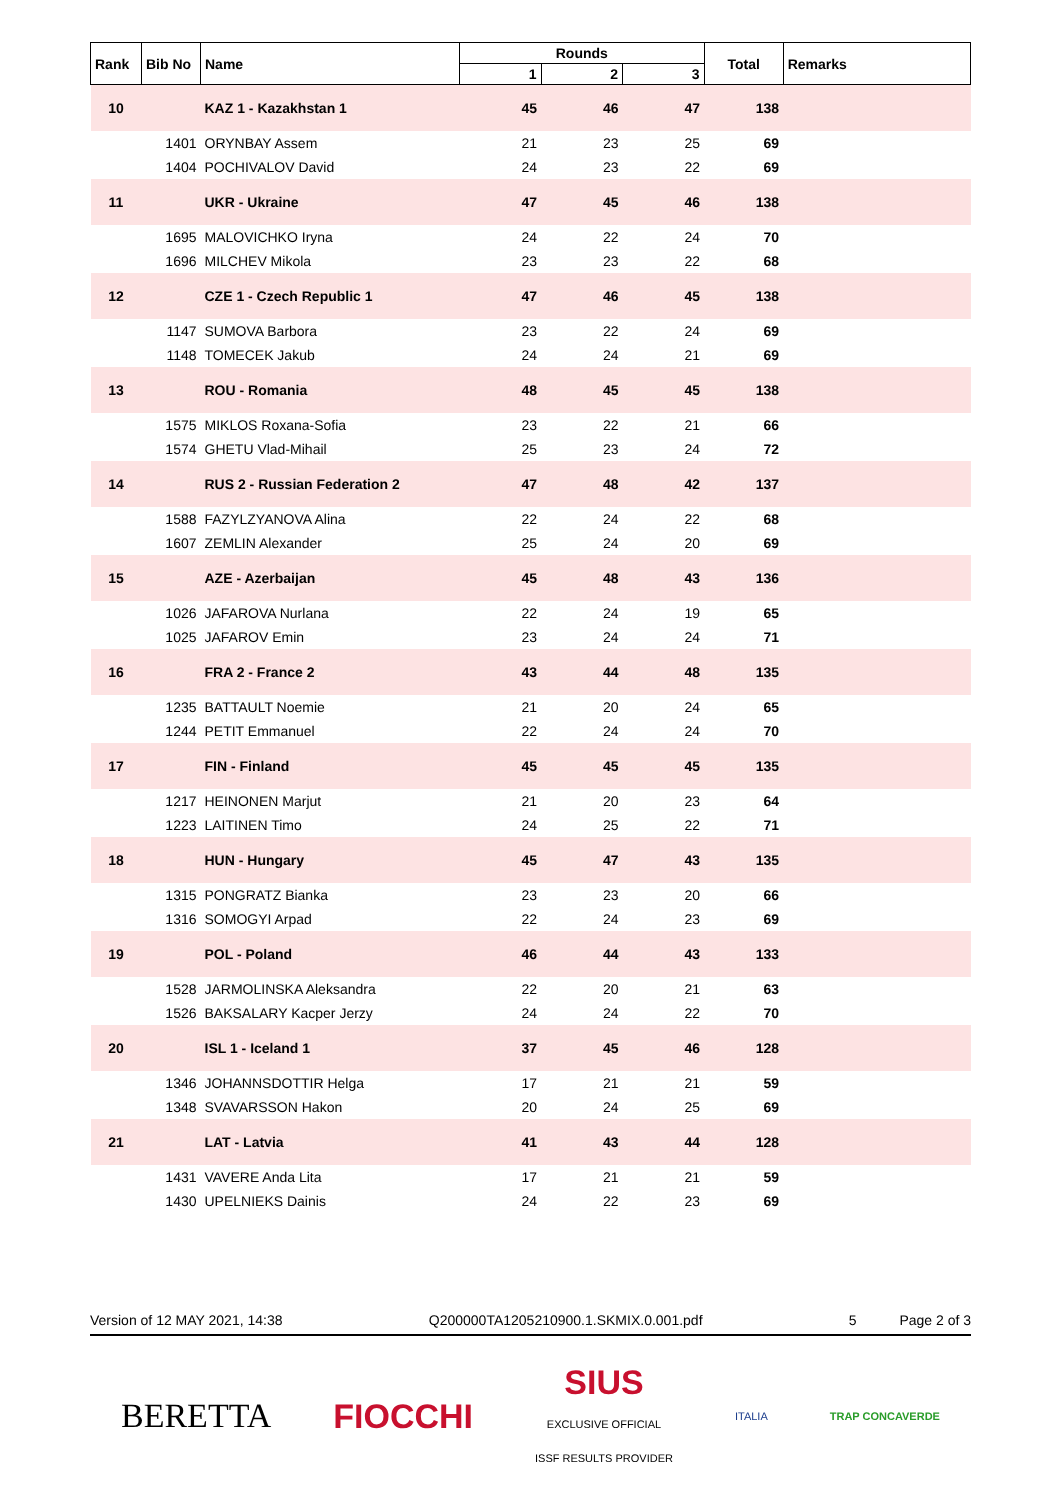| Rank | Bib No | Name | Rounds | | | Total | Remarks |
| --- | --- | --- | --- | --- | --- | --- | --- |
| | | | 1 | 2 | 3 | | |
| 10 | | KAZ 1 - Kazakhstan 1 | 45 | 46 | 47 | 138 | |
| | 1401 | ORYNBAY Assem | 21 | 23 | 25 | 69 | |
| | 1404 | POCHIVALOV David | 24 | 23 | 22 | 69 | |
| 11 | | UKR - Ukraine | 47 | 45 | 46 | 138 | |
| | 1695 | MALOVICHKO Iryna | 24 | 22 | 24 | 70 | |
| | 1696 | MILCHEV Mikola | 23 | 23 | 22 | 68 | |
| 12 | | CZE 1 - Czech Republic 1 | 47 | 46 | 45 | 138 | |
| | 1147 | SUMOVA Barbora | 23 | 22 | 24 | 69 | |
| | 1148 | TOMECEK Jakub | 24 | 24 | 21 | 69 | |
| 13 | | ROU - Romania | 48 | 45 | 45 | 138 | |
| | 1575 | MIKLOS Roxana-Sofia | 23 | 22 | 21 | 66 | |
| | 1574 | GHETU Vlad-Mihail | 25 | 23 | 24 | 72 | |
| 14 | | RUS 2 - Russian Federation 2 | 47 | 48 | 42 | 137 | |
| | 1588 | FAZYLZYANOVA Alina | 22 | 24 | 22 | 68 | |
| | 1607 | ZEMLIN Alexander | 25 | 24 | 20 | 69 | |
| 15 | | AZE - Azerbaijan | 45 | 48 | 43 | 136 | |
| | 1026 | JAFAROVA Nurlana | 22 | 24 | 19 | 65 | |
| | 1025 | JAFAROV Emin | 23 | 24 | 24 | 71 | |
| 16 | | FRA 2 - France 2 | 43 | 44 | 48 | 135 | |
| | 1235 | BATTAULT Noemie | 21 | 20 | 24 | 65 | |
| | 1244 | PETIT Emmanuel | 22 | 24 | 24 | 70 | |
| 17 | | FIN - Finland | 45 | 45 | 45 | 135 | |
| | 1217 | HEINONEN Marjut | 21 | 20 | 23 | 64 | |
| | 1223 | LAITINEN Timo | 24 | 25 | 22 | 71 | |
| 18 | | HUN - Hungary | 45 | 47 | 43 | 135 | |
| | 1315 | PONGRATZ Bianka | 23 | 23 | 20 | 66 | |
| | 1316 | SOMOGYI Arpad | 22 | 24 | 23 | 69 | |
| 19 | | POL - Poland | 46 | 44 | 43 | 133 | |
| | 1528 | JARMOLINSKA Aleksandra | 22 | 20 | 21 | 63 | |
| | 1526 | BAKSALARY Kacper Jerzy | 24 | 24 | 22 | 70 | |
| 20 | | ISL 1 - Iceland 1 | 37 | 45 | 46 | 128 | |
| | 1346 | JOHANNSDOTTIR Helga | 17 | 21 | 21 | 59 | |
| | 1348 | SVAVARSSON Hakon | 20 | 24 | 25 | 69 | |
| 21 | | LAT - Latvia | 41 | 43 | 44 | 128 | |
| | 1431 | VAVERE Anda Lita | 17 | 21 | 21 | 59 | |
| | 1430 | UPELNIEKS Dainis | 24 | 22 | 23 | 69 | |
Version of 12 MAY 2021, 14:38 Q200000TA1205210900.1.SKMIX.0.001.pdf 5 Page 2 of 3
BERETTA FIOCCHI SIUS
EXCLUSIVE OFFICIAL
ISSF RESULTS PROVIDER ITALIA TRAP CONCAVERDE